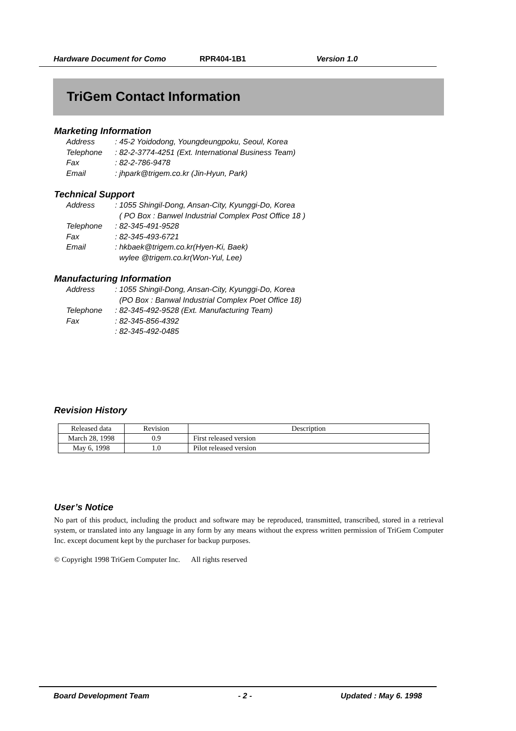Hardware Document for Como RPR404-1B1 Version 1.0
TriGem Contact Information
Marketing Information
Address: 45-2 Yoidodong, Youngdeungpoku, Seoul, Korea
Telephone: 82-2-3774-4251 (Ext. International Business Team)
Fax: 82-2-786-9478
Email: jhpark@trigem.co.kr (Jin-Hyun, Park)
Technical Support
Address: 1055 Shingil-Dong, Ansan-City, Kyunggi-Do, Korea
( PO Box : Banwel Industrial Complex Post Office 18 )
Telephone: 82-345-491-9528
Fax: 82-345-493-6721
Email: hkbaek@trigem.co.kr(Hyen-Ki, Baek)
wylee @trigem.co.kr(Won-Yul, Lee)
Manufacturing Information
Address: 1055 Shingil-Dong, Ansan-City, Kyunggi-Do, Korea
(PO Box : Banwal Industrial Complex Poet Office 18)
Telephone: 82-345-492-9528 (Ext. Manufacturing Team)
Fax: 82-345-856-4392
: 82-345-492-0485
Revision History
| Released data | Revision | Description |
| March 28, 1998 | 0.9 | First released version |
| May 6, 1998 | 1.0 | Pilot released version |
User’s Notice
No part of this product, including the product and software may be reproduced, transmitted, transcribed, stored in a retrieval system, or translated into any language in any form by any means without the express written permission of TriGem Computer Inc. except document kept by the purchaser for backup purposes.
© Copyright 1998 TriGem Computer Inc. All rights reserved
Board Development Team - 2 - Updated : May 6. 1998